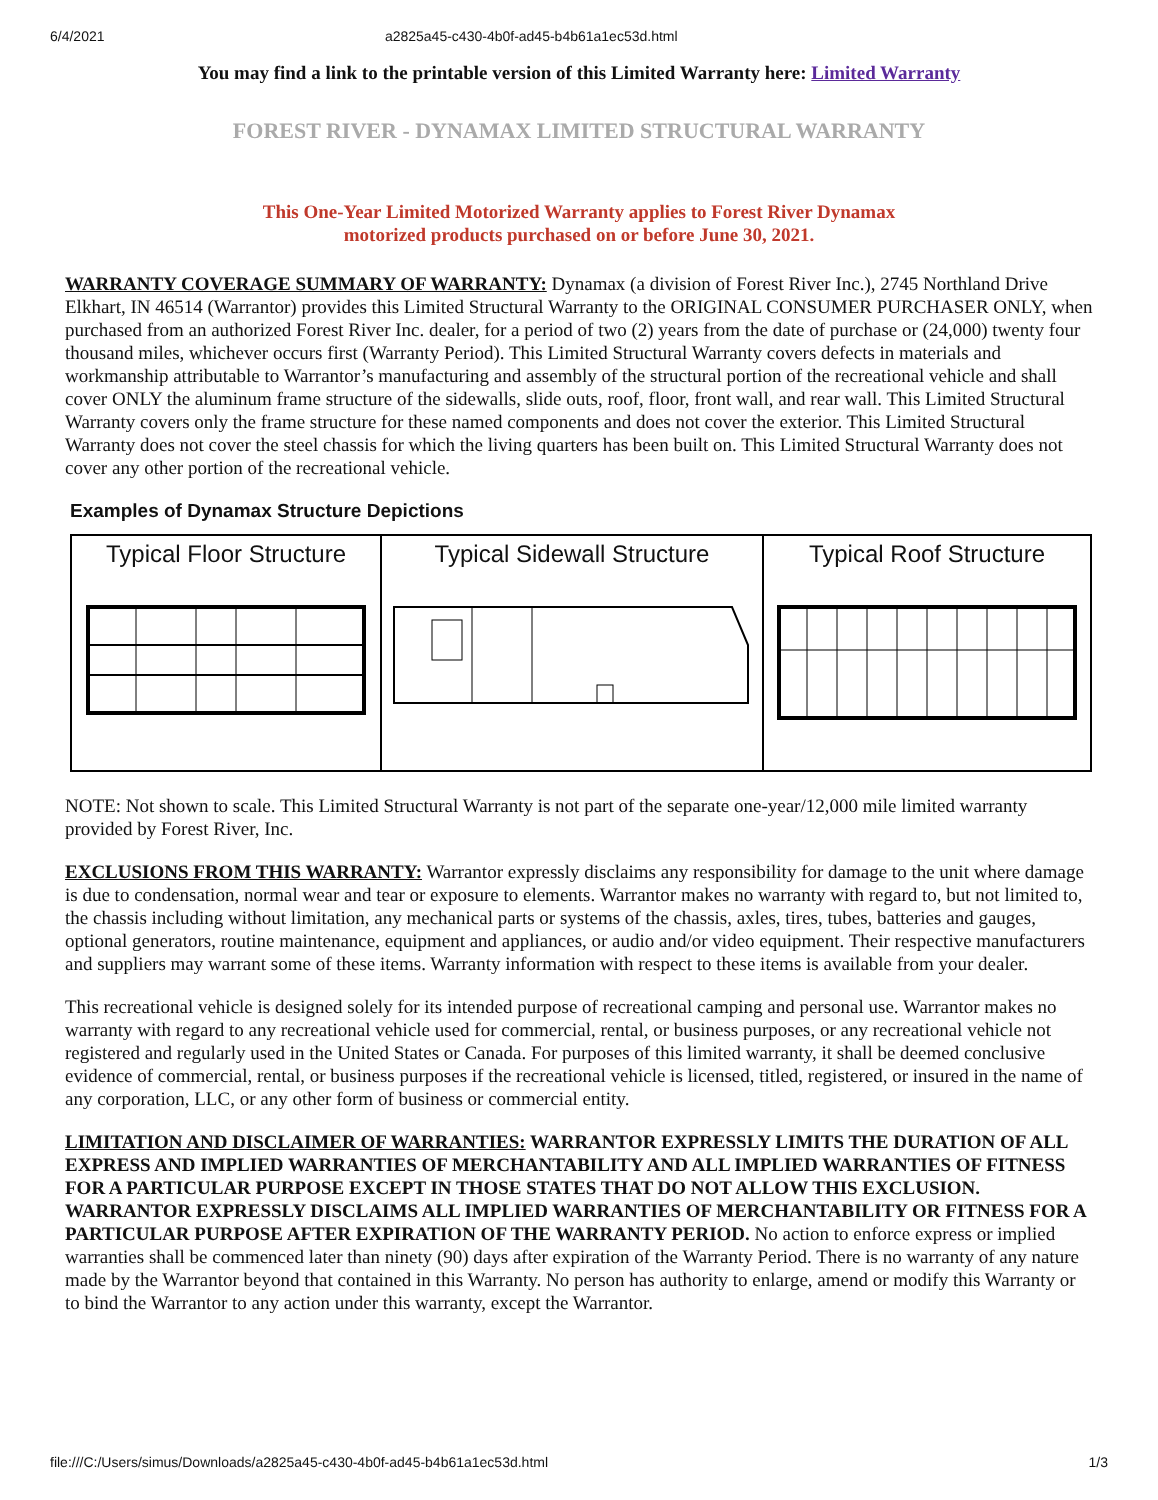6/4/2021 a2825a45-c430-4b0f-ad45-b4b61a1ec53d.html
You may find a link to the printable version of this Limited Warranty here: Limited Warranty
FOREST RIVER - DYNAMAX LIMITED STRUCTURAL WARRANTY
This One-Year Limited Motorized Warranty applies to Forest River Dynamax
motorized products purchased on or before June 30, 2021.
WARRANTY COVERAGE SUMMARY OF WARRANTY: Dynamax (a division of Forest River Inc.), 2745 Northland Drive Elkhart, IN 46514 (Warrantor) provides this Limited Structural Warranty to the ORIGINAL CONSUMER PURCHASER ONLY, when purchased from an authorized Forest River Inc. dealer, for a period of two (2) years from the date of purchase or (24,000) twenty four thousand miles, whichever occurs first (Warranty Period). This Limited Structural Warranty covers defects in materials and workmanship attributable to Warrantor’s manufacturing and assembly of the structural portion of the recreational vehicle and shall cover ONLY the aluminum frame structure of the sidewalls, slide outs, roof, floor, front wall, and rear wall. This Limited Structural Warranty covers only the frame structure for these named components and does not cover the exterior. This Limited Structural Warranty does not cover the steel chassis for which the living quarters has been built on. This Limited Structural Warranty does not cover any other portion of the recreational vehicle.
Examples of Dynamax Structure Depictions
| Typical Floor Structure | Typical Sidewall Structure | Typical Roof Structure |
NOTE: Not shown to scale. This Limited Structural Warranty is not part of the separate one-year/12,000 mile limited warranty provided by Forest River, Inc.
EXCLUSIONS FROM THIS WARRANTY: Warrantor expressly disclaims any responsibility for damage to the unit where damage is due to condensation, normal wear and tear or exposure to elements. Warrantor makes no warranty with regard to, but not limited to, the chassis including without limitation, any mechanical parts or systems of the chassis, axles, tires, tubes, batteries and gauges, optional generators, routine maintenance, equipment and appliances, or audio and/or video equipment. Their respective manufacturers and suppliers may warrant some of these items. Warranty information with respect to these items is available from your dealer.
This recreational vehicle is designed solely for its intended purpose of recreational camping and personal use. Warrantor makes no warranty with regard to any recreational vehicle used for commercial, rental, or business purposes, or any recreational vehicle not registered and regularly used in the United States or Canada. For purposes of this limited warranty, it shall be deemed conclusive evidence of commercial, rental, or business purposes if the recreational vehicle is licensed, titled, registered, or insured in the name of any corporation, LLC, or any other form of business or commercial entity.
LIMITATION AND DISCLAIMER OF WARRANTIES: WARRANTOR EXPRESSLY LIMITS THE DURATION OF ALL EXPRESS AND IMPLIED WARRANTIES OF MERCHANTABILITY AND ALL IMPLIED WARRANTIES OF FITNESS FOR A PARTICULAR PURPOSE EXCEPT IN THOSE STATES THAT DO NOT ALLOW THIS EXCLUSION. WARRANTOR EXPRESSLY DISCLAIMS ALL IMPLIED WARRANTIES OF MERCHANTABILITY OR FITNESS FOR A PARTICULAR PURPOSE AFTER EXPIRATION OF THE WARRANTY PERIOD. No action to enforce express or implied warranties shall be commenced later than ninety (90) days after expiration of the Warranty Period. There is no warranty of any nature made by the Warrantor beyond that contained in this Warranty. No person has authority to enlarge, amend or modify this Warranty or to bind the Warrantor to any action under this warranty, except the Warrantor.
file:///C:/Users/simus/Downloads/a2825a45-c430-4b0f-ad45-b4b61a1ec53d.html 1/3